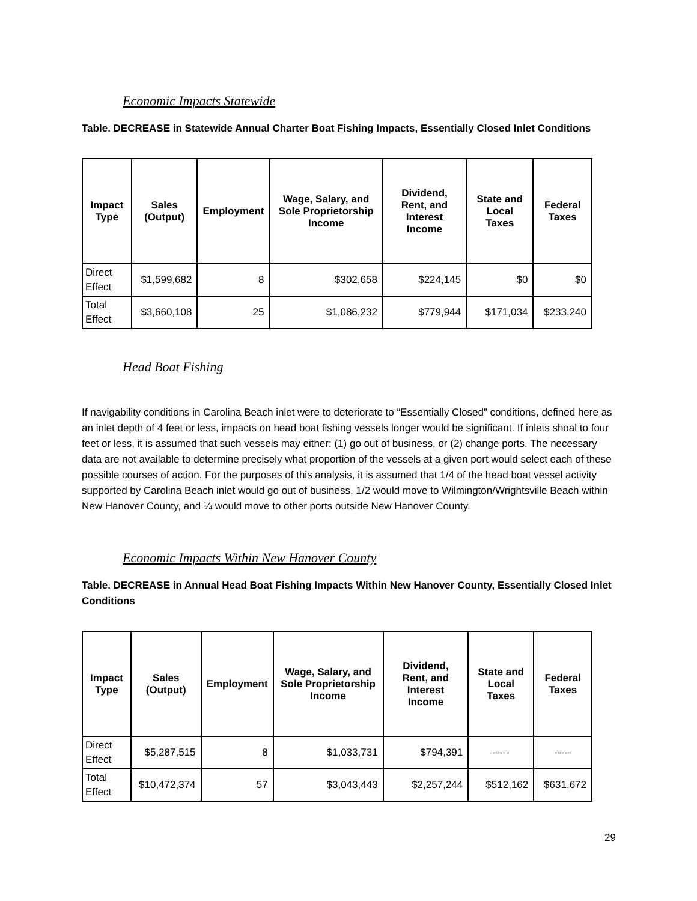Economic Impacts Statewide
Table. DECREASE in Statewide Annual Charter Boat Fishing Impacts, Essentially Closed Inlet Conditions
| Impact Type | Sales (Output) | Employment | Wage, Salary, and Sole Proprietorship Income | Dividend, Rent, and Interest Income | State and Local Taxes | Federal Taxes |
| --- | --- | --- | --- | --- | --- | --- |
| Direct Effect | $1,599,682 | 8 | $302,658 | $224,145 | $0 | $0 |
| Total Effect | $3,660,108 | 25 | $1,086,232 | $779,944 | $171,034 | $233,240 |
Head Boat Fishing
If navigability conditions in Carolina Beach inlet were to deteriorate to “Essentially Closed” conditions, defined here as an inlet depth of 4 feet or less, impacts on head boat fishing vessels longer would be significant. If inlets shoal to four feet or less, it is assumed that such vessels may either: (1) go out of business, or (2) change ports. The necessary data are not available to determine precisely what proportion of the vessels at a given port would select each of these possible courses of action. For the purposes of this analysis, it is assumed that 1/4 of the head boat vessel activity supported by Carolina Beach inlet would go out of business, 1/2 would move to Wilmington/Wrightsville Beach within New Hanover County, and ¼ would move to other ports outside New Hanover County.
Economic Impacts Within New Hanover County
Table. DECREASE in Annual Head Boat Fishing Impacts Within New Hanover County, Essentially Closed Inlet Conditions
| Impact Type | Sales (Output) | Employment | Wage, Salary, and Sole Proprietorship Income | Dividend, Rent, and Interest Income | State and Local Taxes | Federal Taxes |
| --- | --- | --- | --- | --- | --- | --- |
| Direct Effect | $5,287,515 | 8 | $1,033,731 | $794,391 | ----- | ----- |
| Total Effect | $10,472,374 | 57 | $3,043,443 | $2,257,244 | $512,162 | $631,672 |
29